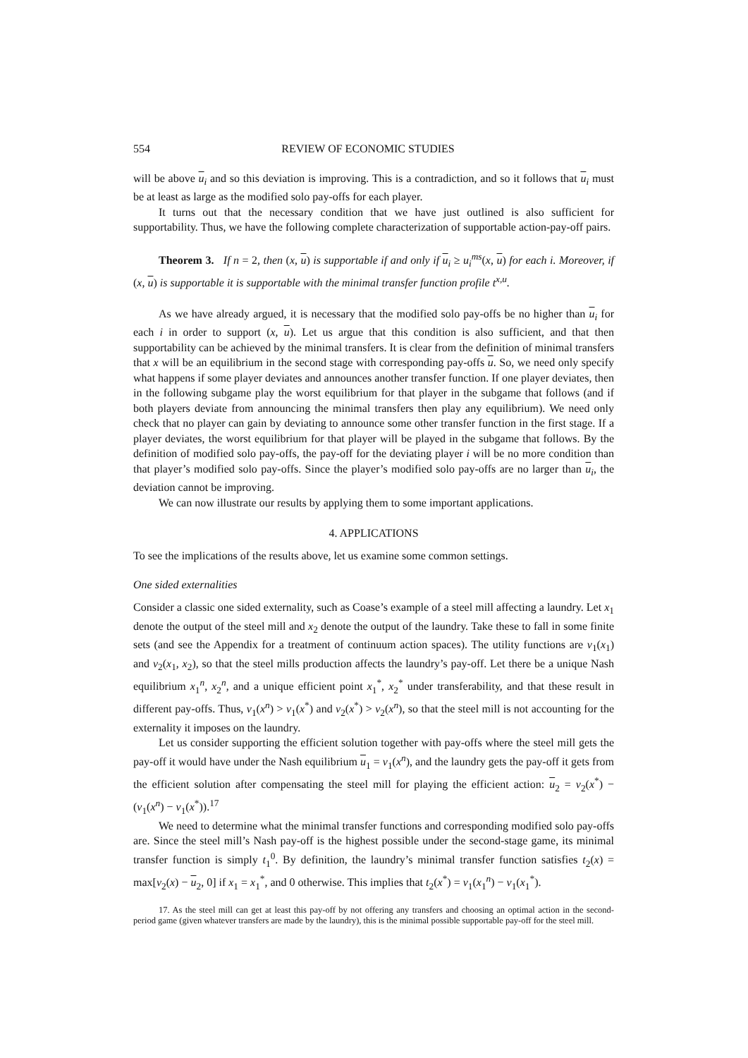554 REVIEW OF ECONOMIC STUDIES
will be above u<sub>i</sub> and so this deviation is improving. This is a contradiction, and so it follows that u<sub>i</sub> must be at least as large as the modified solo pay-offs for each player.
It turns out that the necessary condition that we have just outlined is also sufficient for supportability. Thus, we have the following complete characterization of supportable action-pay-off pairs.
Theorem 3. If n = 2, then (x, u) is supportable if and only if u<sub>i</sub> ≥ u<sub>i</sub><sup>ms</sup>(x, u) for each i. Moreover, if (x, u) is supportable it is supportable with the minimal transfer function profile t<sup>x,u</sup>.
As we have already argued, it is necessary that the modified solo pay-offs be no higher than u<sub>i</sub> for each i in order to support (x, u). Let us argue that this condition is also sufficient, and that then supportability can be achieved by the minimal transfers. It is clear from the definition of minimal transfers that x will be an equilibrium in the second stage with corresponding pay-offs u. So, we need only specify what happens if some player deviates and announces another transfer function. If one player deviates, then in the following subgame play the worst equilibrium for that player in the subgame that follows (and if both players deviate from announcing the minimal transfers then play any equilibrium). We need only check that no player can gain by deviating to announce some other transfer function in the first stage. If a player deviates, the worst equilibrium for that player will be played in the subgame that follows. By the definition of modified solo pay-offs, the pay-off for the deviating player i will be no more condition than that player’s modified solo pay-offs. Since the player’s modified solo pay-offs are no larger than u<sub>i</sub>, the deviation cannot be improving.
We can now illustrate our results by applying them to some important applications.
4. APPLICATIONS
To see the implications of the results above, let us examine some common settings.
One sided externalities
Consider a classic one sided externality, such as Coase’s example of a steel mill affecting a laundry. Let x<sub>1</sub> denote the output of the steel mill and x<sub>2</sub> denote the output of the laundry. Take these to fall in some finite sets (and see the Appendix for a treatment of continuum action spaces). The utility functions are v<sub>1</sub>(x<sub>1</sub>) and v<sub>2</sub>(x<sub>1</sub>, x<sub>2</sub>), so that the steel mills production affects the laundry’s pay-off. Let there be a unique Nash equilibrium x<sub>1</sub><sup>n</sup>, x<sub>2</sub><sup>n</sup>, and a unique efficient point x<sub>1</sub><sup>*</sup>, x<sub>2</sub><sup>*</sup> under transferability, and that these result in different pay-offs. Thus, v<sub>1</sub>(x<sup>n</sup>) > v<sub>1</sub>(x<sup>*</sup>) and v<sub>2</sub>(x<sup>*</sup>) > v<sub>2</sub>(x<sup>n</sup>), so that the steel mill is not accounting for the externality it imposes on the laundry.
Let us consider supporting the efficient solution together with pay-offs where the steel mill gets the pay-off it would have under the Nash equilibrium u<sub>1</sub> = v<sub>1</sub>(x<sup>n</sup>), and the laundry gets the pay-off it gets from the efficient solution after compensating the steel mill for playing the efficient action: u<sub>2</sub> = v<sub>2</sub>(x<sup>*</sup>) − (v<sub>1</sub>(x<sup>n</sup>) − v<sub>1</sub>(x<sup>*</sup>)).<sup>17</sup>
We need to determine what the minimal transfer functions and corresponding modified solo pay-offs are. Since the steel mill’s Nash pay-off is the highest possible under the second-stage game, its minimal transfer function is simply t<sub>1</sub><sup>0</sup>. By definition, the laundry’s minimal transfer function satisfies t<sub>2</sub>(x) = max[v<sub>2</sub>(x) − u<sub>2</sub>, 0] if x<sub>1</sub> = x<sub>1</sub><sup>*</sup>, and 0 otherwise. This implies that t<sub>2</sub>(x<sup>*</sup>) = v<sub>1</sub>(x<sub>1</sub><sup>n</sup>) − v<sub>1</sub>(x<sub>1</sub><sup>*</sup>).
17. As the steel mill can get at least this pay-off by not offering any transfers and choosing an optimal action in the second-period game (given whatever transfers are made by the laundry), this is the minimal possible supportable pay-off for the steel mill.